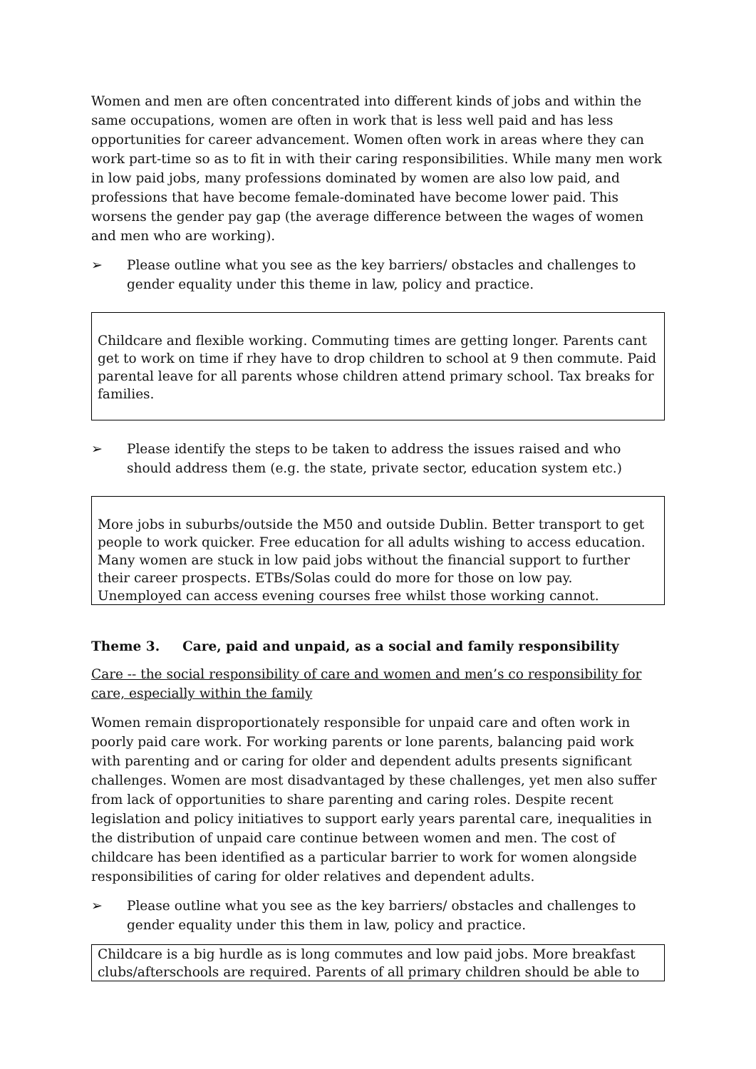Women and men are often concentrated into different kinds of jobs and within the same occupations, women are often in work that is less well paid and has less opportunities for career advancement. Women often work in areas where they can work part-time so as to fit in with their caring responsibilities. While many men work in low paid jobs, many professions dominated by women are also low paid, and professions that have become female-dominated have become lower paid. This worsens the gender pay gap (the average difference between the wages of women and men who are working).
➢ Please outline what you see as the key barriers/ obstacles and challenges to gender equality under this theme in law, policy and practice.
Childcare and flexible working. Commuting times are getting longer. Parents cant get to work on time if rhey have to drop children to school at 9 then commute. Paid parental leave for all parents whose children attend primary school. Tax breaks for families.
➢ Please identify the steps to be taken to address the issues raised and who should address them (e.g. the state, private sector, education system etc.)
More jobs in suburbs/outside the M50 and outside Dublin. Better transport to get people to work quicker. Free education for all adults wishing to access education. Many women are stuck in low paid jobs without the financial support to further their career prospects. ETBs/Solas could do more for those on low pay. Unemployed can access evening courses free whilst those working cannot.
Theme 3. Care, paid and unpaid, as a social and family responsibility
Care -- the social responsibility of care and women and men’s co responsibility for care, especially within the family
Women remain disproportionately responsible for unpaid care and often work in poorly paid care work. For working parents or lone parents, balancing paid work with parenting and or caring for older and dependent adults presents significant challenges. Women are most disadvantaged by these challenges, yet men also suffer from lack of opportunities to share parenting and caring roles. Despite recent legislation and policy initiatives to support early years parental care, inequalities in the distribution of unpaid care continue between women and men. The cost of childcare has been identified as a particular barrier to work for women alongside responsibilities of caring for older relatives and dependent adults.
➢ Please outline what you see as the key barriers/ obstacles and challenges to gender equality under this them in law, policy and practice.
Childcare is a big hurdle as is long commutes and low paid jobs. More breakfast clubs/afterschools are required. Parents of all primary children should be able to